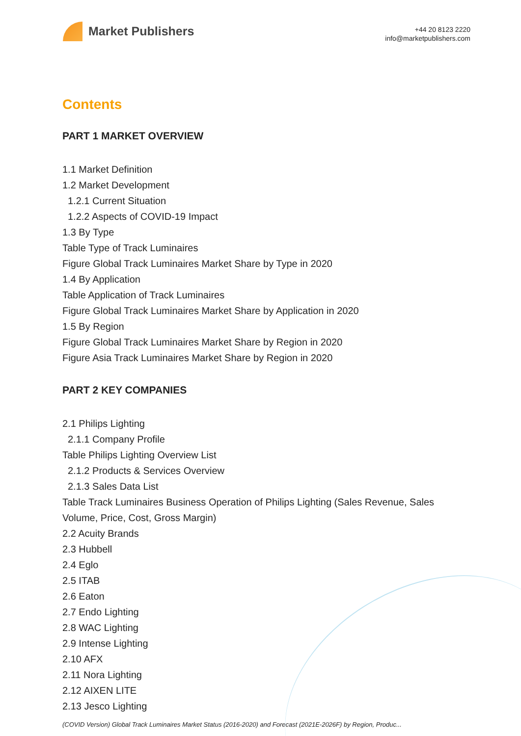Market Publishers
+44 20 8123 2220
info@marketpublishers.com
Contents
PART 1 MARKET OVERVIEW
1.1 Market Definition
1.2 Market Development
1.2.1 Current Situation
1.2.2 Aspects of COVID-19 Impact
1.3 By Type
Table Type of Track Luminaires
Figure Global Track Luminaires Market Share by Type in 2020
1.4 By Application
Table Application of Track Luminaires
Figure Global Track Luminaires Market Share by Application in 2020
1.5 By Region
Figure Global Track Luminaires Market Share by Region in 2020
Figure Asia Track Luminaires Market Share by Region in 2020
PART 2 KEY COMPANIES
2.1 Philips Lighting
2.1.1 Company Profile
Table Philips Lighting Overview List
2.1.2 Products & Services Overview
2.1.3 Sales Data List
Table Track Luminaires Business Operation of Philips Lighting (Sales Revenue, Sales Volume, Price, Cost, Gross Margin)
2.2 Acuity Brands
2.3 Hubbell
2.4 Eglo
2.5 ITAB
2.6 Eaton
2.7 Endo Lighting
2.8 WAC Lighting
2.9 Intense Lighting
2.10 AFX
2.11 Nora Lighting
2.12 AIXEN LITE
2.13 Jesco Lighting
(COVID Version) Global Track Luminaires Market Status (2016-2020) and Forecast (2021E-2026F) by Region, Produc...